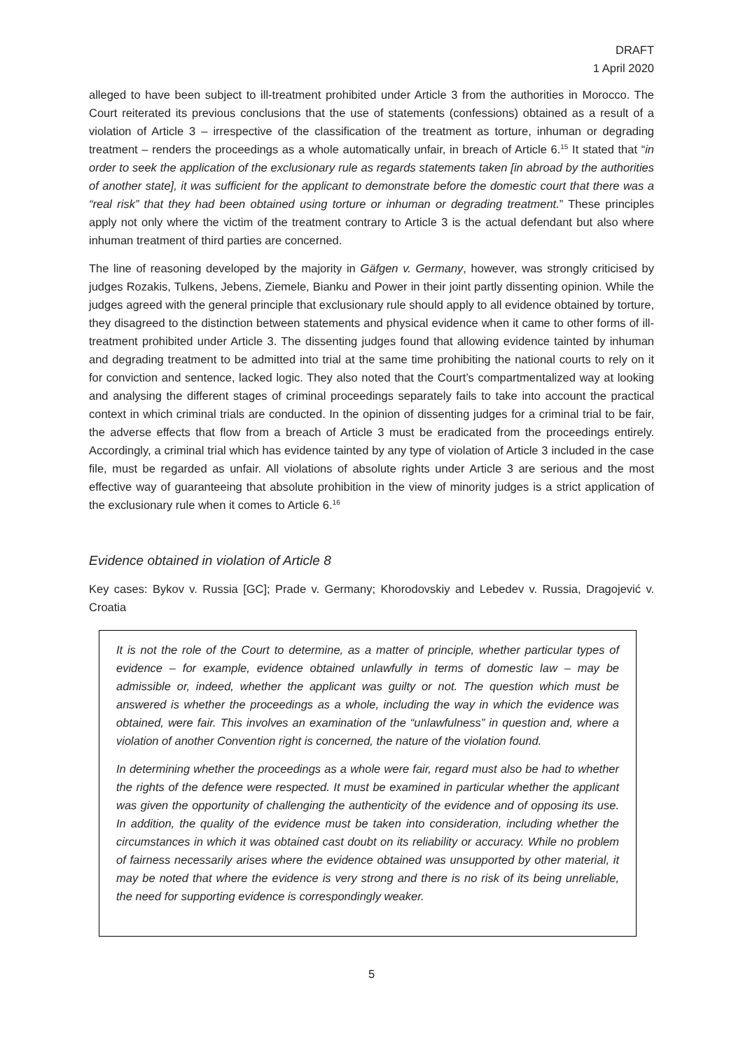DRAFT
1 April 2020
alleged to have been subject to ill-treatment prohibited under Article 3 from the authorities in Morocco. The Court reiterated its previous conclusions that the use of statements (confessions) obtained as a result of a violation of Article 3 – irrespective of the classification of the treatment as torture, inhuman or degrading treatment – renders the proceedings as a whole automatically unfair, in breach of Article 6.<sup>15</sup> It stated that “in order to seek the application of the exclusionary rule as regards statements taken [in abroad by the authorities of another state], it was sufficient for the applicant to demonstrate before the domestic court that there was a “real risk” that they had been obtained using torture or inhuman or degrading treatment.” These principles apply not only where the victim of the treatment contrary to Article 3 is the actual defendant but also where inhuman treatment of third parties are concerned.
The line of reasoning developed by the majority in Gäfgen v. Germany, however, was strongly criticised by judges Rozakis, Tulkens, Jebens, Ziemele, Bianku and Power in their joint partly dissenting opinion. While the judges agreed with the general principle that exclusionary rule should apply to all evidence obtained by torture, they disagreed to the distinction between statements and physical evidence when it came to other forms of ill-treatment prohibited under Article 3. The dissenting judges found that allowing evidence tainted by inhuman and degrading treatment to be admitted into trial at the same time prohibiting the national courts to rely on it for conviction and sentence, lacked logic. They also noted that the Court’s compartmentalized way at looking and analysing the different stages of criminal proceedings separately fails to take into account the practical context in which criminal trials are conducted. In the opinion of dissenting judges for a criminal trial to be fair, the adverse effects that flow from a breach of Article 3 must be eradicated from the proceedings entirely. Accordingly, a criminal trial which has evidence tainted by any type of violation of Article 3 included in the case file, must be regarded as unfair. All violations of absolute rights under Article 3 are serious and the most effective way of guaranteeing that absolute prohibition in the view of minority judges is a strict application of the exclusionary rule when it comes to Article 6.<sup>16</sup>
Evidence obtained in violation of Article 8
Key cases: Bykov v. Russia [GC]; Prade v. Germany; Khorodovskiy and Lebedev v. Russia, Dragojević v. Croatia
It is not the role of the Court to determine, as a matter of principle, whether particular types of evidence – for example, evidence obtained unlawfully in terms of domestic law – may be admissible or, indeed, whether the applicant was guilty or not. The question which must be answered is whether the proceedings as a whole, including the way in which the evidence was obtained, were fair. This involves an examination of the “unlawfulness” in question and, where a violation of another Convention right is concerned, the nature of the violation found.
In determining whether the proceedings as a whole were fair, regard must also be had to whether the rights of the defence were respected. It must be examined in particular whether the applicant was given the opportunity of challenging the authenticity of the evidence and of opposing its use. In addition, the quality of the evidence must be taken into consideration, including whether the circumstances in which it was obtained cast doubt on its reliability or accuracy. While no problem of fairness necessarily arises where the evidence obtained was unsupported by other material, it may be noted that where the evidence is very strong and there is no risk of its being unreliable, the need for supporting evidence is correspondingly weaker.
5